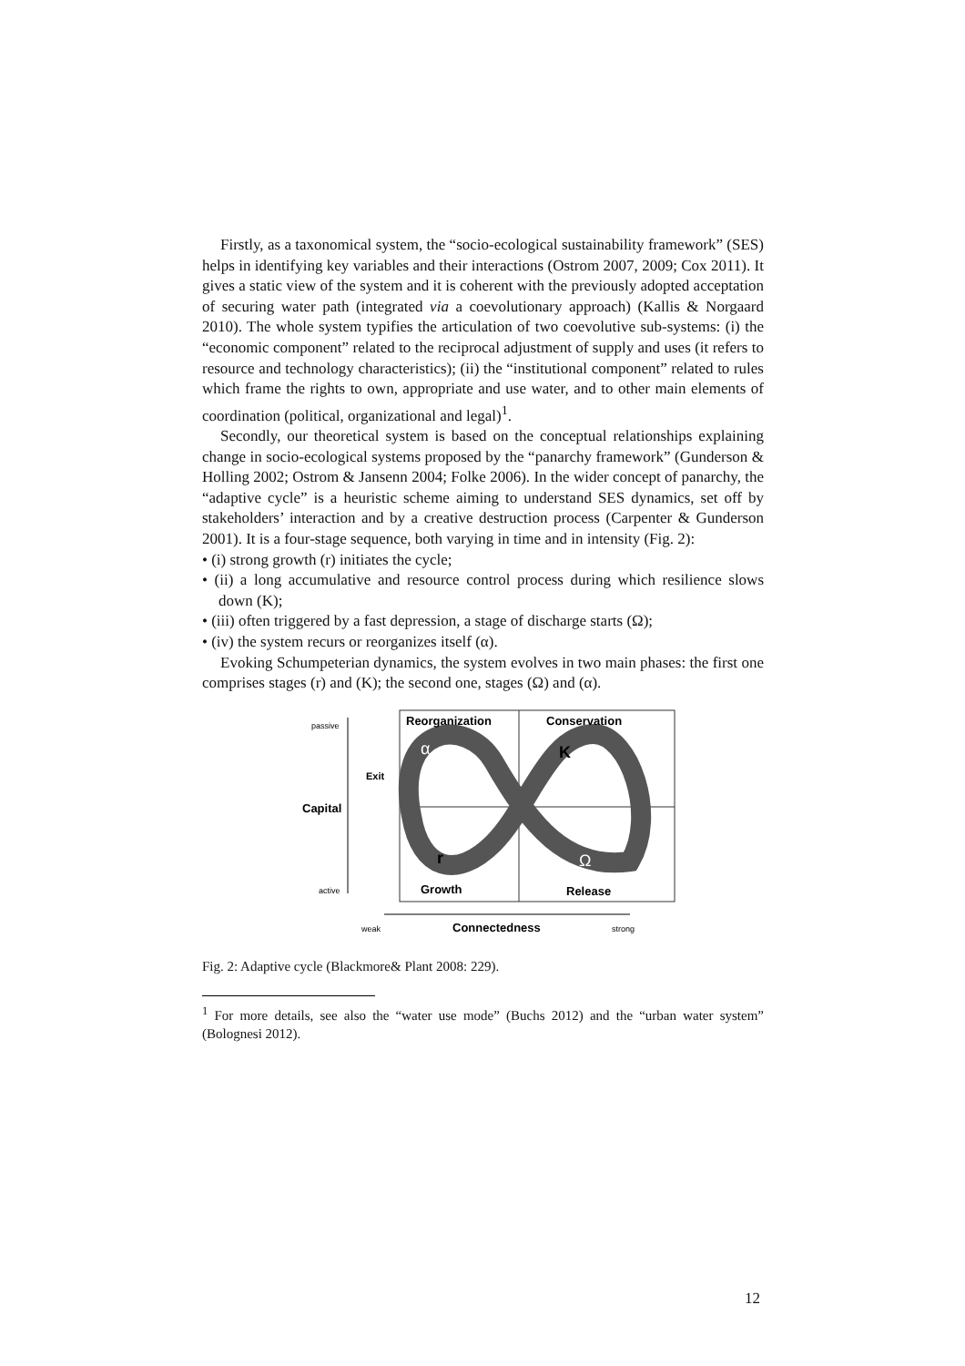Firstly, as a taxonomical system, the “socio-ecological sustainability framework” (SES) helps in identifying key variables and their interactions (Ostrom 2007, 2009; Cox 2011). It gives a static view of the system and it is coherent with the previously adopted acceptation of securing water path (integrated via a coevolutionary approach) (Kallis & Norgaard 2010). The whole system typifies the articulation of two coevolutive sub-systems: (i) the “economic component” related to the reciprocal adjustment of supply and uses (it refers to resource and technology characteristics); (ii) the “institutional component” related to rules which frame the rights to own, appropriate and use water, and to other main elements of coordination (political, organizational and legal)<sup>1</sup>.
Secondly, our theoretical system is based on the conceptual relationships explaining change in socio-ecological systems proposed by the “panarchy framework” (Gunderson & Holling 2002; Ostrom & Jansenn 2004; Folke 2006). In the wider concept of panarchy, the “adaptive cycle” is a heuristic scheme aiming to understand SES dynamics, set off by stakeholders’ interaction and by a creative destruction process (Carpenter & Gunderson 2001). It is a four-stage sequence, both varying in time and in intensity (Fig. 2):
• (i) strong growth (r) initiates the cycle;
• (ii) a long accumulative and resource control process during which resilience slows down (K);
• (iii) often triggered by a fast depression, a stage of discharge starts (Ω);
• (iv) the system recurs or reorganizes itself (α).
Evoking Schumpeterian dynamics, the system evolves in two main phases: the first one comprises stages (r) and (K); the second one, stages (Ω) and (α).
Reorganization
Conservation
Growth
Release
passive
Capital
active
Exit
α
K
r
Ω
weak
Connectedness
strong
Fig. 2: Adaptive cycle (Blackmore& Plant 2008: 229).
<sup>1</sup> For more details, see also the “water use mode” (Buchs 2012) and the “urban water system” (Bolognesi 2012).
12